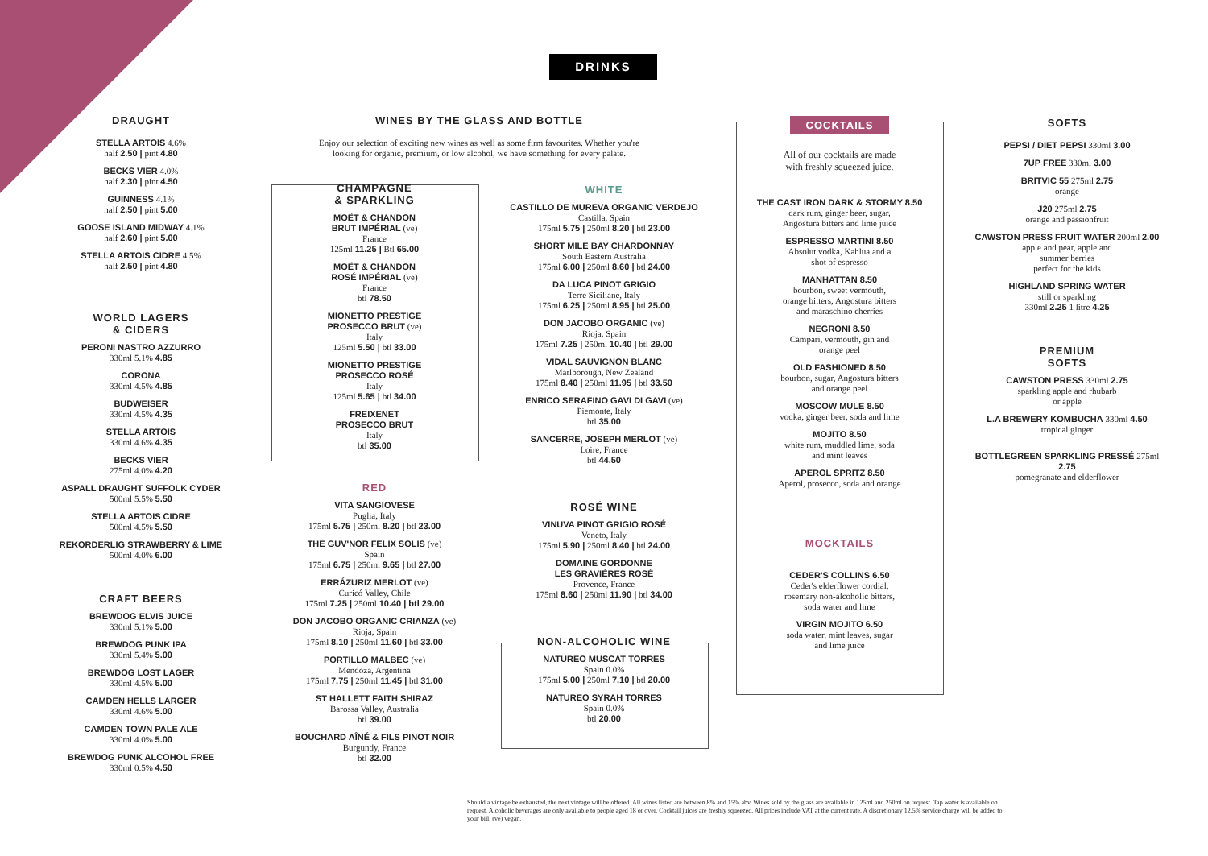DRINKS
DRAUGHT
STELLA ARTOIS 4.6%
half 2.50 | pint 4.80
BECKS VIER 4.0%
half 2.30 | pint 4.50
GUINNESS 4.1%
half 2.50 | pint 5.00
GOOSE ISLAND MIDWAY 4.1%
half 2.60 | pint 5.00
STELLA ARTOIS CIDRE 4.5%
half 2.50 | pint 4.80
WORLD LAGERS
& CIDERS
PERONI NASTRO AZZURRO
330ml 5.1% 4.85
CORONA
330ml 4.5% 4.85
BUDWEISER
330ml 4.5% 4.35
STELLA ARTOIS
330ml 4.6% 4.35
BECKS VIER
275ml 4.0% 4.20
ASPALL DRAUGHT SUFFOLK CYDER
500ml 5.5% 5.50
STELLA ARTOIS CIDRE
500ml 4.5% 5.50
REKORDERLIG STRAWBERRY & LIME
500ml 4.0% 6.00
CRAFT BEERS
BREWDOG ELVIS JUICE
330ml 5.1% 5.00
BREWDOG PUNK IPA
330ml 5.4% 5.00
BREWDOG LOST LAGER
330ml 4.5% 5.00
CAMDEN HELLS LARGER
330ml 4.6% 5.00
CAMDEN TOWN PALE ALE
330ml 4.0% 5.00
BREWDOG PUNK ALCOHOL FREE
330ml 0.5% 4.50
WINES BY THE GLASS AND BOTTLE
Enjoy our selection of exciting new wines as well as some firm favourites. Whether you're
looking for organic, premium, or low alcohol, we have something for every palate.
CHAMPAGNE
& SPARKLING
MOËT & CHANDON
BRUT IMPÉRIAL (ve)
France
125ml 11.25 | Btl 65.00
MOËT & CHANDON
ROSÉ IMPÉRIAL (ve)
France
btl 78.50
MIONETTO PRESTIGE
PROSECCO BRUT (ve)
Italy
125ml 5.50 | btl 33.00
MIONETTO PRESTIGE
PROSECCO ROSÉ
Italy
125ml 5.65 | btl 34.00
FREIXENET
PROSECCO BRUT
Italy
btl 35.00
RED
VITA SANGIOVESE
Puglia, Italy
175ml 5.75 | 250ml 8.20 | btl 23.00
THE GUV'NOR FELIX SOLIS (ve)
Spain
175ml 6.75 | 250ml 9.65 | btl 27.00
ERRÁZURIZ MERLOT (ve)
Curicó Valley, Chile
175ml 7.25 | 250ml 10.40 | btl 29.00
DON JACOBO ORGANIC CRIANZA (ve)
Rioja, Spain
175ml 8.10 | 250ml 11.60 | btl 33.00
PORTILLO MALBEC (ve)
Mendoza, Argentina
175ml 7.75 | 250ml 11.45 | btl 31.00
ST HALLETT FAITH SHIRAZ
Barossa Valley, Australia
btl 39.00
BOUCHARD AÎNÉ & FILS PINOT NOIR
Burgundy, France
btl 32.00
WHITE
CASTILLO DE MUREVA ORGANIC VERDEJO
Castilla, Spain
175ml 5.75 | 250ml 8.20 | btl 23.00
SHORT MILE BAY CHARDONNAY
South Eastern Australia
175ml 6.00 | 250ml 8.60 | btl 24.00
DA LUCA PINOT GRIGIO
Terre Siciliane, Italy
175ml 6.25 | 250ml 8.95 | btl 25.00
DON JACOBO ORGANIC (ve)
Rioja, Spain
175ml 7.25 | 250ml 10.40 | btl 29.00
VIDAL SAUVIGNON BLANC
Marlborough, New Zealand
175ml 8.40 | 250ml 11.95 | btl 33.50
ENRICO SERAFINO GAVI DI GAVI (ve)
Piemonte, Italy
btl 35.00
SANCERRE, JOSEPH MERLOT (ve)
Loire, France
btl 44.50
ROSÉ WINE
VINUVA PINOT GRIGIO ROSÉ
Veneto, Italy
175ml 5.90 | 250ml 8.40 | btl 24.00
DOMAINE GORDONNE
LES GRAVIÈRES ROSÉ
Provence, France
175ml 8.60 | 250ml 11.90 | btl 34.00
NON-ALCOHOLIC WINE
NATUREO MUSCAT TORRES
Spain 0.0%
175ml 5.00 | 250ml 7.10 | btl 20.00
NATUREO SYRAH TORRES
Spain 0.0%
btl 20.00
COCKTAILS
All of our cocktails are made
with freshly squeezed juice.
THE CAST IRON DARK & STORMY 8.50
dark rum, ginger beer, sugar,
Angostura bitters and lime juice
ESPRESSO MARTINI 8.50
Absolut vodka, Kahlua and a
shot of espresso
MANHATTAN 8.50
bourbon, sweet vermouth,
orange bitters, Angostura bitters
and maraschino cherries
NEGRONI 8.50
Campari, vermouth, gin and
orange peel
OLD FASHIONED 8.50
bourbon, sugar, Angostura bitters
and orange peel
MOSCOW MULE 8.50
vodka, ginger beer, soda and lime
MOJITO 8.50
white rum, muddled lime, soda
and mint leaves
APEROL SPRITZ 8.50
Aperol, prosecco, soda and orange
MOCKTAILS
CEDER'S COLLINS 6.50
Ceder's elderflower cordial,
rosemary non-alcoholic bitters,
soda water and lime
VIRGIN MOJITO 6.50
soda water, mint leaves, sugar
and lime juice
SOFTS
PEPSI / DIET PEPSI 330ml 3.00
7UP FREE 330ml 3.00
BRITVIC 55 275ml 2.75
orange
J20 275ml 2.75
orange and passionfruit
CAWSTON PRESS FRUIT WATER 200ml 2.00
apple and pear, apple and
summer berries
perfect for the kids
HIGHLAND SPRING WATER
still or sparkling
330ml 2.25 1 litre 4.25
PREMIUM
SOFTS
CAWSTON PRESS 330ml 2.75
sparkling apple and rhubarb
or apple
L.A BREWERY KOMBUCHA 330ml 4.50
tropical ginger
BOTTLEGREEN SPARKLING PRESSÉ 275ml 2.75
pomegranate and elderflower
Should a vintage be exhausted, the next vintage will be offered. All wines listed are between 8% and 15% abv. Wines sold by the glass are available in 125ml and 250ml on request. Tap water is available on request. Alcoholic beverages are only available to people aged 18 or over. Cocktail juices are freshly squeezed. All prices include VAT at the current rate. A discretionary 12.5% service charge will be added to your bill. (ve) vegan.